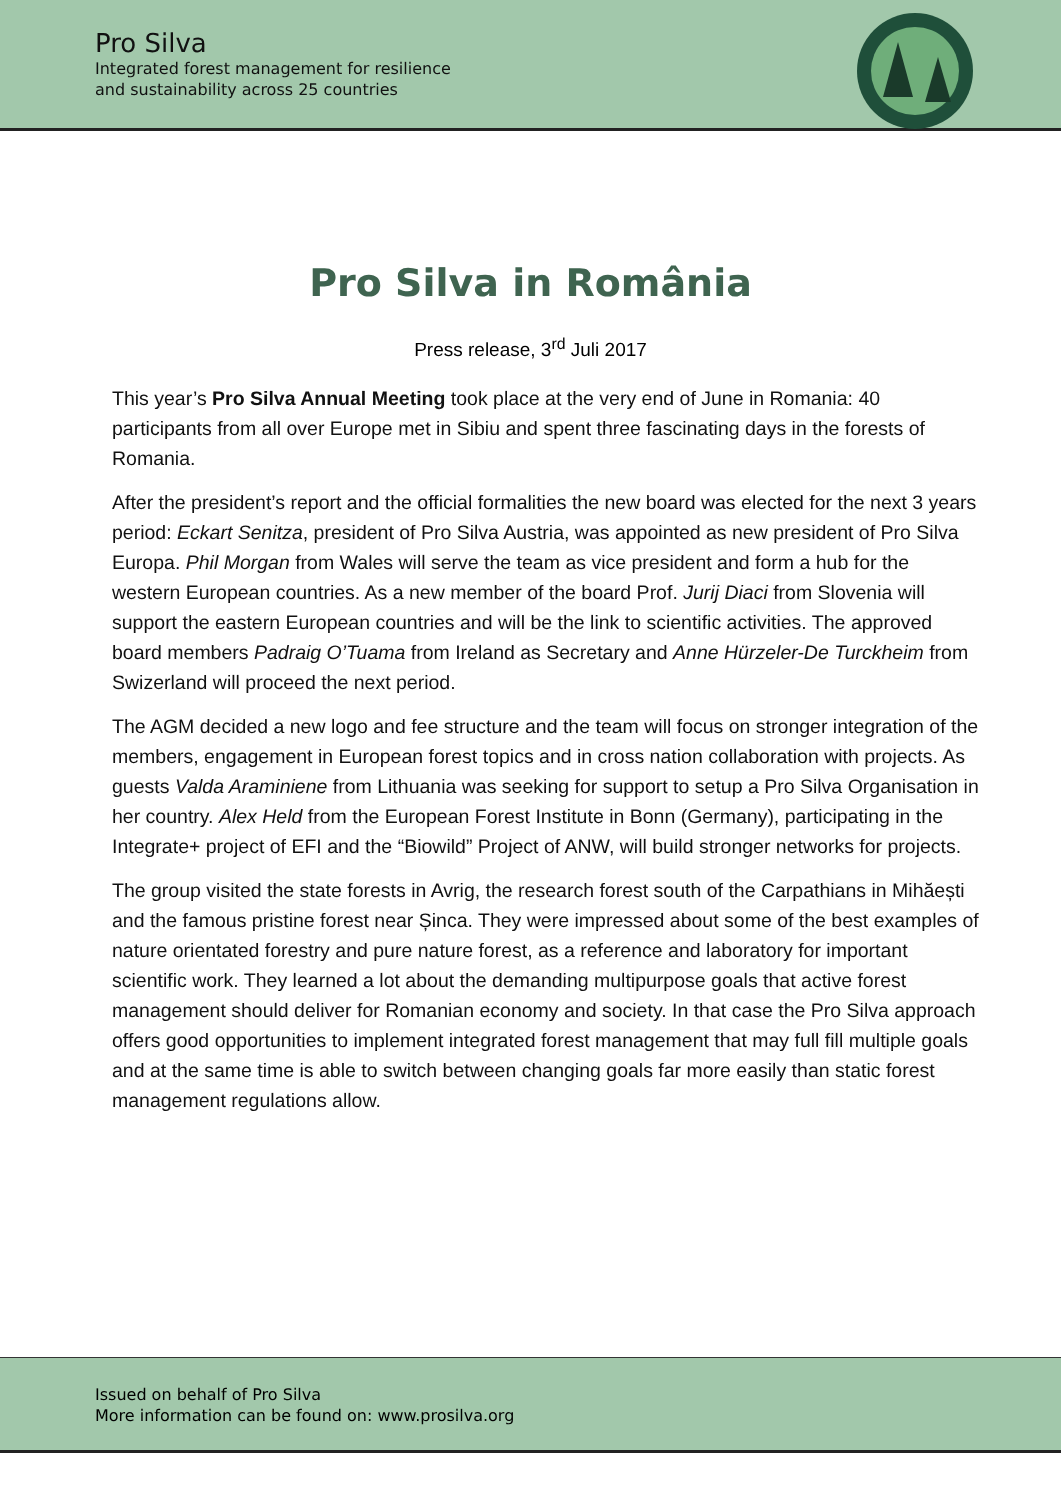Pro Silva
Integrated forest management for resilience
and sustainability across 25 countries
Pro Silva in România
Press release, 3<sup>rd</sup> Juli 2017
This year’s Pro Silva Annual Meeting took place at the very end of June in Romania: 40 participants from all over Europe met in Sibiu and spent three fascinating days in the forests of Romania.
After the president’s report and the official formalities the new board was elected for the next 3 years period: Eckart Senitza, president of Pro Silva Austria, was appointed as new president of Pro Silva Europa. Phil Morgan from Wales will serve the team as vice president and form a hub for the western European countries. As a new member of the board Prof. Jurij Diaci from Slovenia will support the eastern European countries and will be the link to scientific activities. The approved board members Padraig O’Tuama from Ireland as Secretary and Anne Hürzeler-De Turckheim from Swizerland will proceed the next period.
The AGM decided a new logo and fee structure and the team will focus on stronger integration of the members, engagement in European forest topics and in cross nation collaboration with projects. As guests Valda Araminiene from Lithuania was seeking for support to setup a Pro Silva Organisation in her country. Alex Held from the European Forest Institute in Bonn (Germany), participating in the Integrate+ project of EFI and the “Biowild” Project of ANW, will build stronger networks for projects.
The group visited the state forests in Avrig, the research forest south of the Carpathians in Mihăești and the famous pristine forest near Șinca. They were impressed about some of the best examples of nature orientated forestry and pure nature forest, as a reference and laboratory for important scientific work. They learned a lot about the demanding multipurpose goals that active forest management should deliver for Romanian economy and society. In that case the Pro Silva approach offers good opportunities to implement integrated forest management that may full fill multiple goals and at the same time is able to switch between changing goals far more easily than static forest management regulations allow.
Issued on behalf of Pro Silva
More information can be found on: www.prosilva.org